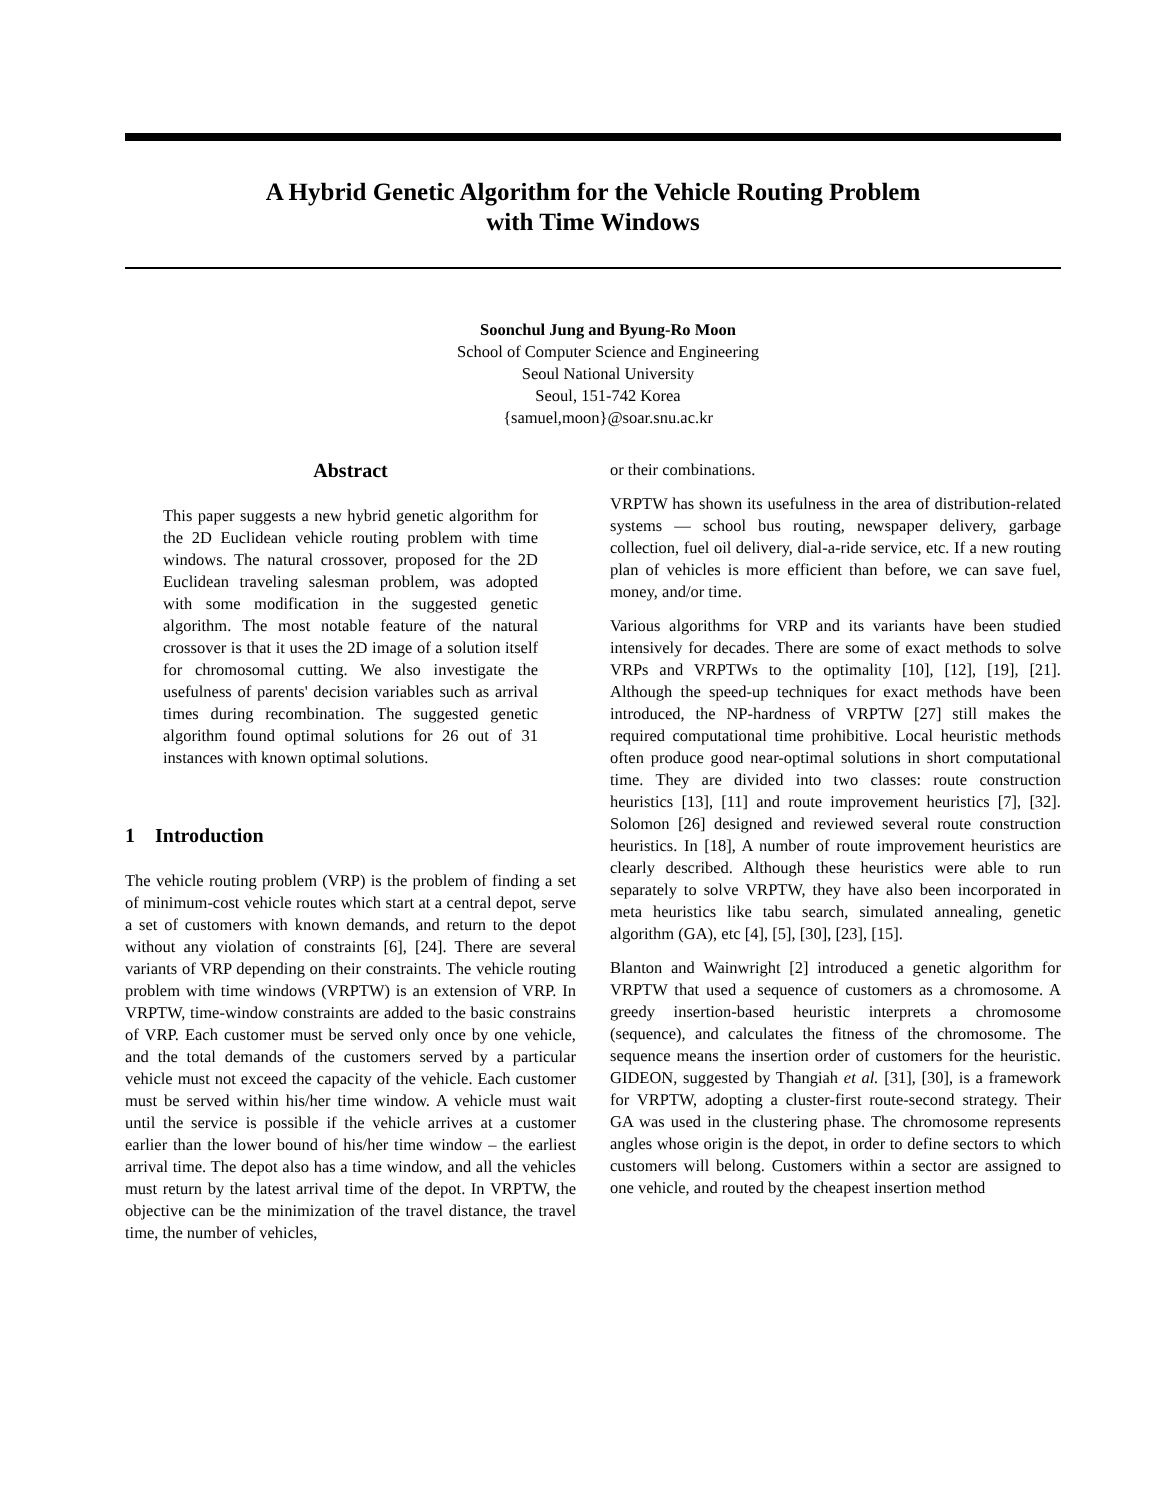A Hybrid Genetic Algorithm for the Vehicle Routing Problem
with Time Windows
Soonchul Jung and Byung-Ro Moon
School of Computer Science and Engineering
Seoul National University
Seoul, 151-742 Korea
{samuel,moon}@soar.snu.ac.kr
Abstract
This paper suggests a new hybrid genetic algorithm for the 2D Euclidean vehicle routing problem with time windows. The natural crossover, proposed for the 2D Euclidean traveling salesman problem, was adopted with some modification in the suggested genetic algorithm. The most notable feature of the natural crossover is that it uses the 2D image of a solution itself for chromosomal cutting. We also investigate the usefulness of parents' decision variables such as arrival times during recombination. The suggested genetic algorithm found optimal solutions for 26 out of 31 instances with known optimal solutions.
1 Introduction
The vehicle routing problem (VRP) is the problem of finding a set of minimum-cost vehicle routes which start at a central depot, serve a set of customers with known demands, and return to the depot without any violation of constraints [6], [24]. There are several variants of VRP depending on their constraints. The vehicle routing problem with time windows (VRPTW) is an extension of VRP. In VRPTW, time-window constraints are added to the basic constrains of VRP. Each customer must be served only once by one vehicle, and the total demands of the customers served by a particular vehicle must not exceed the capacity of the vehicle. Each customer must be served within his/her time window. A vehicle must wait until the service is possible if the vehicle arrives at a customer earlier than the lower bound of his/her time window – the earliest arrival time. The depot also has a time window, and all the vehicles must return by the latest arrival time of the depot. In VRPTW, the objective can be the minimization of the travel distance, the travel time, the number of vehicles,
or their combinations.
VRPTW has shown its usefulness in the area of distribution-related systems — school bus routing, newspaper delivery, garbage collection, fuel oil delivery, dial-a-ride service, etc. If a new routing plan of vehicles is more efficient than before, we can save fuel, money, and/or time.
Various algorithms for VRP and its variants have been studied intensively for decades. There are some of exact methods to solve VRPs and VRPTWs to the optimality [10], [12], [19], [21]. Although the speed-up techniques for exact methods have been introduced, the NP-hardness of VRPTW [27] still makes the required computational time prohibitive. Local heuristic methods often produce good near-optimal solutions in short computational time. They are divided into two classes: route construction heuristics [13], [11] and route improvement heuristics [7], [32]. Solomon [26] designed and reviewed several route construction heuristics. In [18], A number of route improvement heuristics are clearly described. Although these heuristics were able to run separately to solve VRPTW, they have also been incorporated in meta heuristics like tabu search, simulated annealing, genetic algorithm (GA), etc [4], [5], [30], [23], [15].
Blanton and Wainwright [2] introduced a genetic algorithm for VRPTW that used a sequence of customers as a chromosome. A greedy insertion-based heuristic interprets a chromosome (sequence), and calculates the fitness of the chromosome. The sequence means the insertion order of customers for the heuristic. GIDEON, suggested by Thangiah et al. [31], [30], is a framework for VRPTW, adopting a cluster-first route-second strategy. Their GA was used in the clustering phase. The chromosome represents angles whose origin is the depot, in order to define sectors to which customers will belong. Customers within a sector are assigned to one vehicle, and routed by the cheapest insertion method